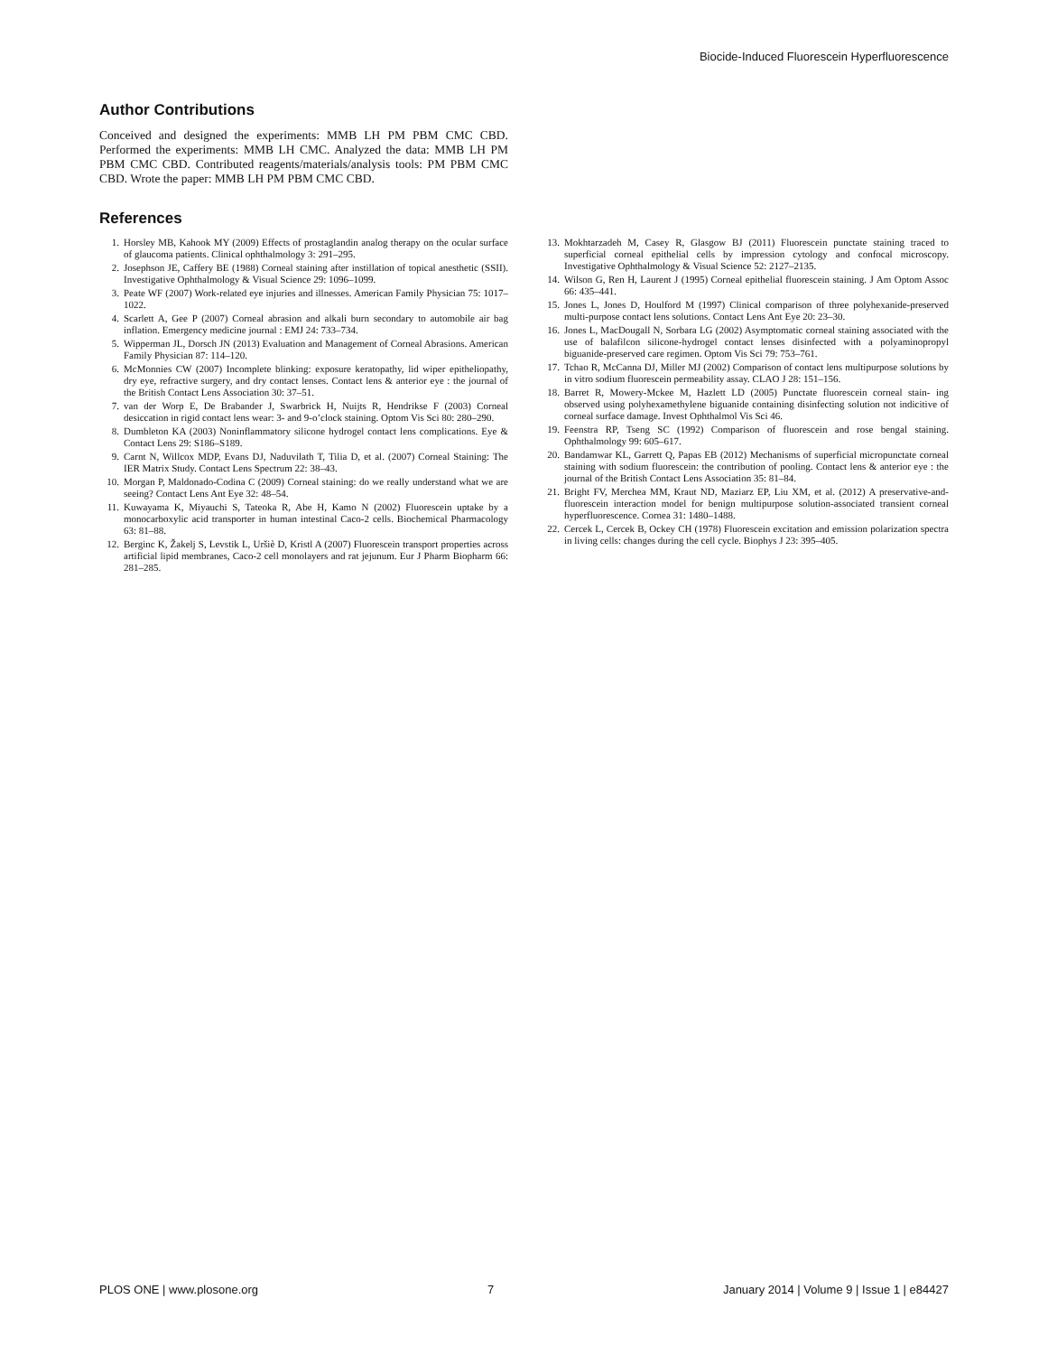Biocide-Induced Fluorescein Hyperfluorescence
Author Contributions
Conceived and designed the experiments: MMB LH PM PBM CMC CBD. Performed the experiments: MMB LH CMC. Analyzed the data: MMB LH PM PBM CMC CBD. Contributed reagents/materials/analysis tools: PM PBM CMC CBD. Wrote the paper: MMB LH PM PBM CMC CBD.
References
1. Horsley MB, Kahook MY (2009) Effects of prostaglandin analog therapy on the ocular surface of glaucoma patients. Clinical ophthalmology 3: 291–295.
2. Josephson JE, Caffery BE (1988) Corneal staining after instillation of topical anesthetic (SSII). Investigative Ophthalmology & Visual Science 29: 1096–1099.
3. Peate WF (2007) Work-related eye injuries and illnesses. American Family Physician 75: 1017–1022.
4. Scarlett A, Gee P (2007) Corneal abrasion and alkali burn secondary to automobile air bag inflation. Emergency medicine journal : EMJ 24: 733–734.
5. Wipperman JL, Dorsch JN (2013) Evaluation and Management of Corneal Abrasions. American Family Physician 87: 114–120.
6. McMonnies CW (2007) Incomplete blinking: exposure keratopathy, lid wiper epitheliopathy, dry eye, refractive surgery, and dry contact lenses. Contact lens & anterior eye : the journal of the British Contact Lens Association 30: 37–51.
7. van der Worp E, De Brabander J, Swarbrick H, Nuijts R, Hendrikse F (2003) Corneal desiccation in rigid contact lens wear: 3- and 9-o’clock staining. Optom Vis Sci 80: 280–290.
8. Dumbleton KA (2003) Noninflammatory silicone hydrogel contact lens complications. Eye & Contact Lens 29: S186–S189.
9. Carnt N, Willcox MDP, Evans DJ, Naduvilath T, Tilia D, et al. (2007) Corneal Staining: The IER Matrix Study. Contact Lens Spectrum 22: 38–43.
10. Morgan P, Maldonado-Codina C (2009) Corneal staining: do we really understand what we are seeing? Contact Lens Ant Eye 32: 48–54.
11. Kuwayama K, Miyauchi S, Tateoka R, Abe H, Kamo N (2002) Fluorescein uptake by a monocarboxylic acid transporter in human intestinal Caco-2 cells. Biochemical Pharmacology 63: 81–88.
12. Berginc K, Žakelj S, Levstik L, Uršiè D, Kristl A (2007) Fluorescein transport properties across artificial lipid membranes, Caco-2 cell monolayers and rat jejunum. Eur J Pharm Biopharm 66: 281–285.
13. Mokhtarzadeh M, Casey R, Glasgow BJ (2011) Fluorescein punctate staining traced to superficial corneal epithelial cells by impression cytology and confocal microscopy. Investigative Ophthalmology & Visual Science 52: 2127–2135.
14. Wilson G, Ren H, Laurent J (1995) Corneal epithelial fluorescein staining. J Am Optom Assoc 66: 435–441.
15. Jones L, Jones D, Houlford M (1997) Clinical comparison of three polyhexanide-preserved multi-purpose contact lens solutions. Contact Lens Ant Eye 20: 23–30.
16. Jones L, MacDougall N, Sorbara LG (2002) Asymptomatic corneal staining associated with the use of balafilcon silicone-hydrogel contact lenses disinfected with a polyaminopropyl biguanide-preserved care regimen. Optom Vis Sci 79: 753–761.
17. Tchao R, McCanna DJ, Miller MJ (2002) Comparison of contact lens multipurpose solutions by in vitro sodium fluorescein permeability assay. CLAO J 28: 151–156.
18. Barret R, Mowery-Mckee M, Hazlett LD (2005) Punctate fluorescein corneal stain- ing observed using polyhexamethylene biguanide containing disinfecting solution not indicitive of corneal surface damage. Invest Ophthalmol Vis Sci 46.
19. Feenstra RP, Tseng SC (1992) Comparison of fluorescein and rose bengal staining. Ophthalmology 99: 605–617.
20. Bandamwar KL, Garrett Q, Papas EB (2012) Mechanisms of superficial micropunctate corneal staining with sodium fluorescein: the contribution of pooling. Contact lens & anterior eye : the journal of the British Contact Lens Association 35: 81–84.
21. Bright FV, Merchea MM, Kraut ND, Maziarz EP, Liu XM, et al. (2012) A preservative-and-fluorescein interaction model for benign multipurpose solution-associated transient corneal hyperfluorescence. Cornea 31: 1480–1488.
22. Cercek L, Cercek B, Ockey CH (1978) Fluorescein excitation and emission polarization spectra in living cells: changes during the cell cycle. Biophys J 23: 395–405.
PLOS ONE | www.plosone.org 7 January 2014 | Volume 9 | Issue 1 | e84427